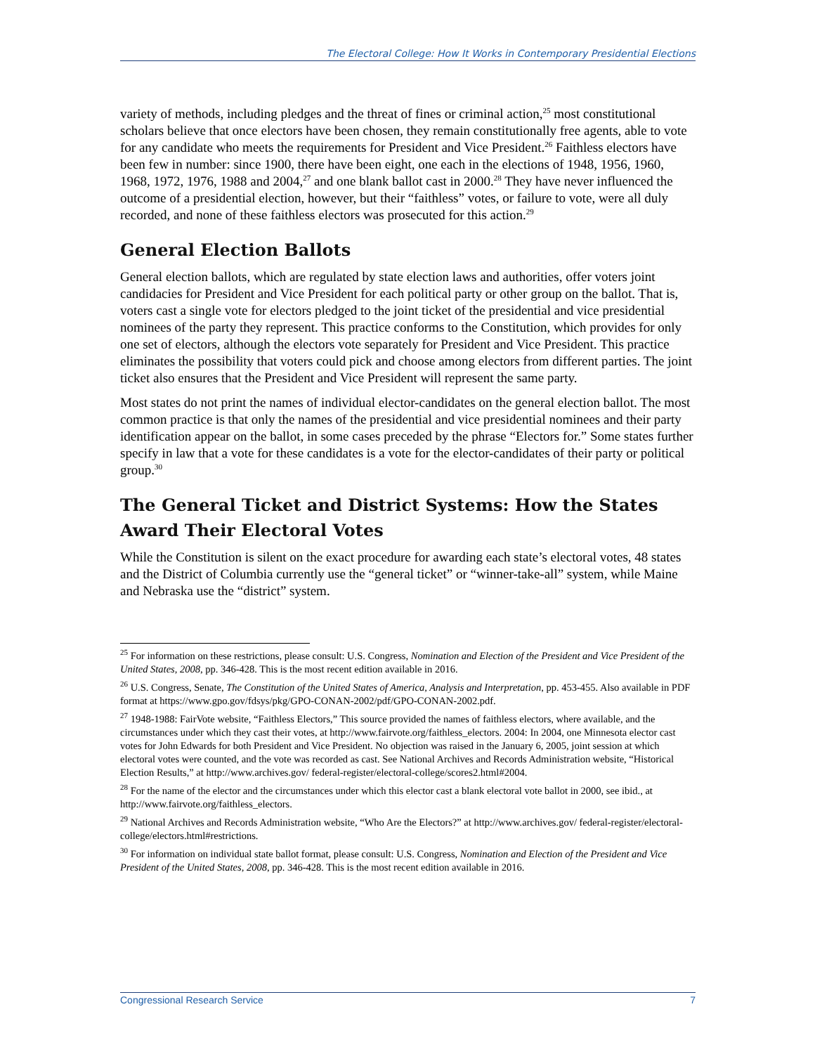The Electoral College: How It Works in Contemporary Presidential Elections
variety of methods, including pledges and the threat of fines or criminal action,<sup>25</sup> most constitutional scholars believe that once electors have been chosen, they remain constitutionally free agents, able to vote for any candidate who meets the requirements for President and Vice President.<sup>26</sup> Faithless electors have been few in number: since 1900, there have been eight, one each in the elections of 1948, 1956, 1960, 1968, 1972, 1976, 1988 and 2004,<sup>27</sup> and one blank ballot cast in 2000.<sup>28</sup> They have never influenced the outcome of a presidential election, however, but their “faithless” votes, or failure to vote, were all duly recorded, and none of these faithless electors was prosecuted for this action.<sup>29</sup>
General Election Ballots
General election ballots, which are regulated by state election laws and authorities, offer voters joint candidacies for President and Vice President for each political party or other group on the ballot. That is, voters cast a single vote for electors pledged to the joint ticket of the presidential and vice presidential nominees of the party they represent. This practice conforms to the Constitution, which provides for only one set of electors, although the electors vote separately for President and Vice President. This practice eliminates the possibility that voters could pick and choose among electors from different parties. The joint ticket also ensures that the President and Vice President will represent the same party.
Most states do not print the names of individual elector-candidates on the general election ballot. The most common practice is that only the names of the presidential and vice presidential nominees and their party identification appear on the ballot, in some cases preceded by the phrase “Electors for.” Some states further specify in law that a vote for these candidates is a vote for the elector-candidates of their party or political group.<sup>30</sup>
The General Ticket and District Systems: How the States Award Their Electoral Votes
While the Constitution is silent on the exact procedure for awarding each state’s electoral votes, 48 states and the District of Columbia currently use the “general ticket” or “winner-take-all” system, while Maine and Nebraska use the “district” system.
<sup>25</sup> For information on these restrictions, please consult: U.S. Congress, Nomination and Election of the President and Vice President of the United States, 2008, pp. 346-428. This is the most recent edition available in 2016.
<sup>26</sup> U.S. Congress, Senate, The Constitution of the United States of America, Analysis and Interpretation, pp. 453-455. Also available in PDF format at https://www.gpo.gov/fdsys/pkg/GPO-CONAN-2002/pdf/GPO-CONAN-2002.pdf.
<sup>27</sup> 1948-1988: FairVote website, “Faithless Electors,” This source provided the names of faithless electors, where available, and the circumstances under which they cast their votes, at http://www.fairvote.org/faithless_electors. 2004: In 2004, one Minnesota elector cast votes for John Edwards for both President and Vice President. No objection was raised in the January 6, 2005, joint session at which electoral votes were counted, and the vote was recorded as cast. See National Archives and Records Administration website, “Historical Election Results,” at http://www.archives.gov/ federal-register/electoral-college/scores2.html#2004.
<sup>28</sup> For the name of the elector and the circumstances under which this elector cast a blank electoral vote ballot in 2000, see ibid., at http://www.fairvote.org/faithless_electors.
<sup>29</sup> National Archives and Records Administration website, “Who Are the Electors?” at http://www.archives.gov/ federal-register/electoral-college/electors.html#restrictions.
<sup>30</sup> For information on individual state ballot format, please consult: U.S. Congress, Nomination and Election of the President and Vice President of the United States, 2008, pp. 346-428. This is the most recent edition available in 2016.
Congressional Research Service 7